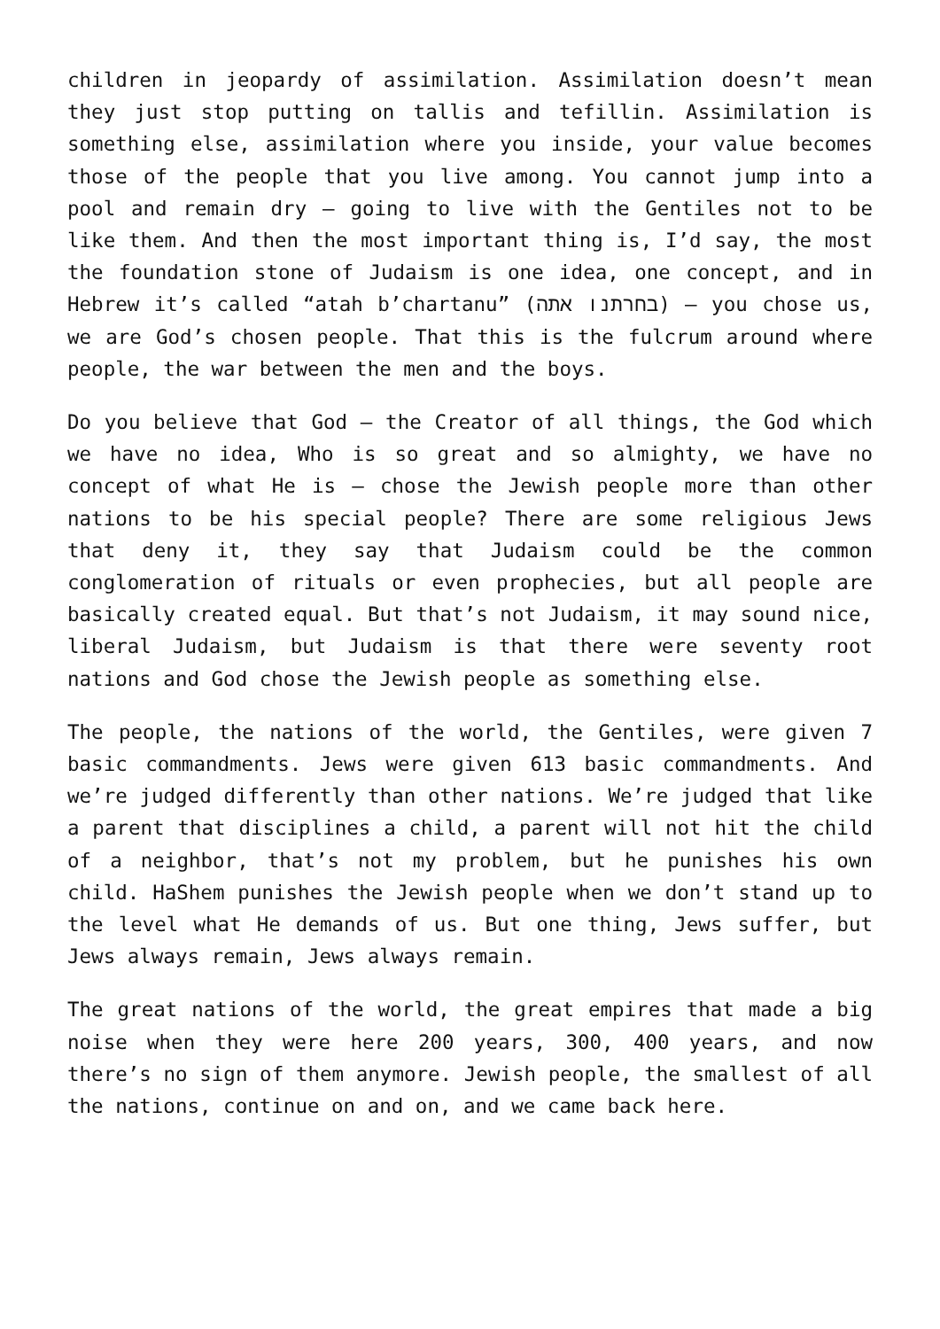children in jeopardy of assimilation. Assimilation doesn’t mean they just stop putting on tallis and tefillin. Assimilation is something else, assimilation where you inside, your value becomes those of the people that you live among. You cannot jump into a pool and remain dry – going to live with the Gentiles not to be like them. And then the most important thing is, I’d say, the most the foundation stone of Judaism is one idea, one concept, and in Hebrew it’s called “atah b’chartanu” (בחרתנו אתה) – you chose us, we are God’s chosen people. That this is the fulcrum around where people, the war between the men and the boys.
Do you believe that God – the Creator of all things, the God which we have no idea, Who is so great and so almighty, we have no concept of what He is – chose the Jewish people more than other nations to be his special people? There are some religious Jews that deny it, they say that Judaism could be the common conglomeration of rituals or even prophecies, but all people are basically created equal. But that’s not Judaism, it may sound nice, liberal Judaism, but Judaism is that there were seventy root nations and God chose the Jewish people as something else.
The people, the nations of the world, the Gentiles, were given 7 basic commandments. Jews were given 613 basic commandments. And we’re judged differently than other nations. We’re judged that like a parent that disciplines a child, a parent will not hit the child of a neighbor, that’s not my problem, but he punishes his own child. HaShem punishes the Jewish people when we don’t stand up to the level what He demands of us. But one thing, Jews suffer, but Jews always remain, Jews always remain.
The great nations of the world, the great empires that made a big noise when they were here 200 years, 300, 400 years, and now there’s no sign of them anymore. Jewish people, the smallest of all the nations, continue on and on, and we came back here.